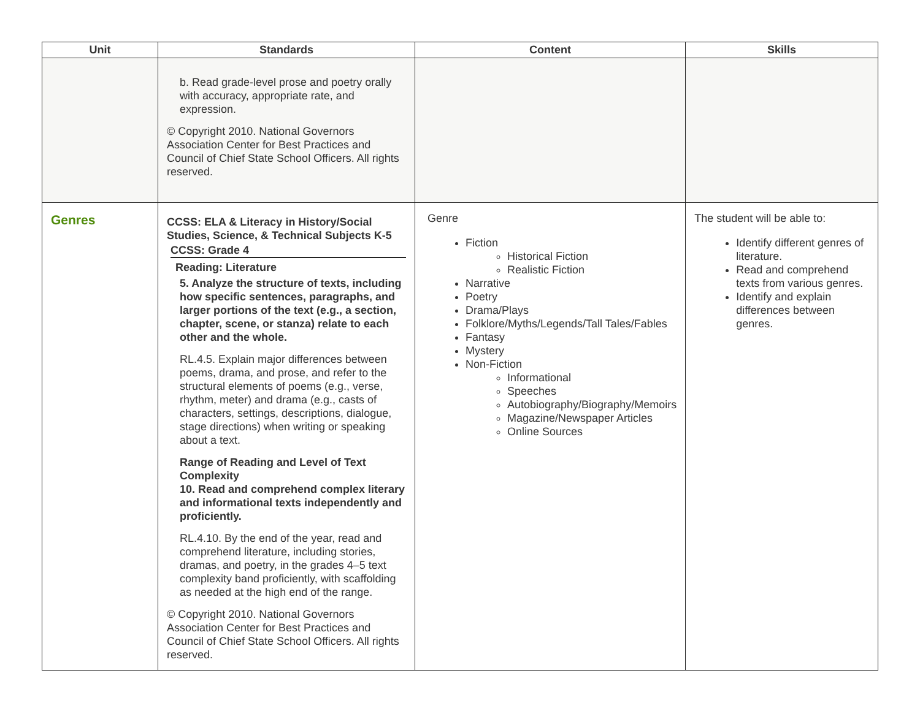| Unit | Standards | Content | Skills |
| --- | --- | --- | --- |
| | b. Read grade-level prose and poetry orally with accuracy, appropriate rate, and expression. © Copyright 2010. National Governors Association Center for Best Practices and Council of Chief State School Officers. All rights reserved. | | |
| Genres | CCSS: ELA & Literacy in History/Social Studies, Science, & Technical Subjects K-5 CCSS: Grade 4 Reading: Literature 5. Analyze the structure of texts, including how specific sentences, paragraphs, and larger portions of the text (e.g., a section, chapter, scene, or stanza) relate to each other and the whole. RL.4.5. Explain major differences between poems, drama, and prose, and refer to the structural elements of poems (e.g., verse, rhythm, meter) and drama (e.g., casts of characters, settings, descriptions, dialogue, stage directions) when writing or speaking about a text. Range of Reading and Level of Text Complexity 10. Read and comprehend complex literary and informational texts independently and proficiently. RL.4.10. By the end of the year, read and comprehend literature, including stories, dramas, and poetry, in the grades 4–5 text complexity band proficiently, with scaffolding as needed at the high end of the range. © Copyright 2010. National Governors Association Center for Best Practices and Council of Chief State School Officers. All rights reserved. | Genre Fiction Historical Fiction Realistic Fiction Narrative Poetry Drama/Plays Folklore/Myths/Legends/Tall Tales/Fables Fantasy Mystery Non-Fiction Informational Speeches Autobiography/Biography/Memoirs Magazine/Newspaper Articles Online Sources | The student will be able to: Identify different genres of literature. Read and comprehend texts from various genres. Identify and explain differences between genres. |